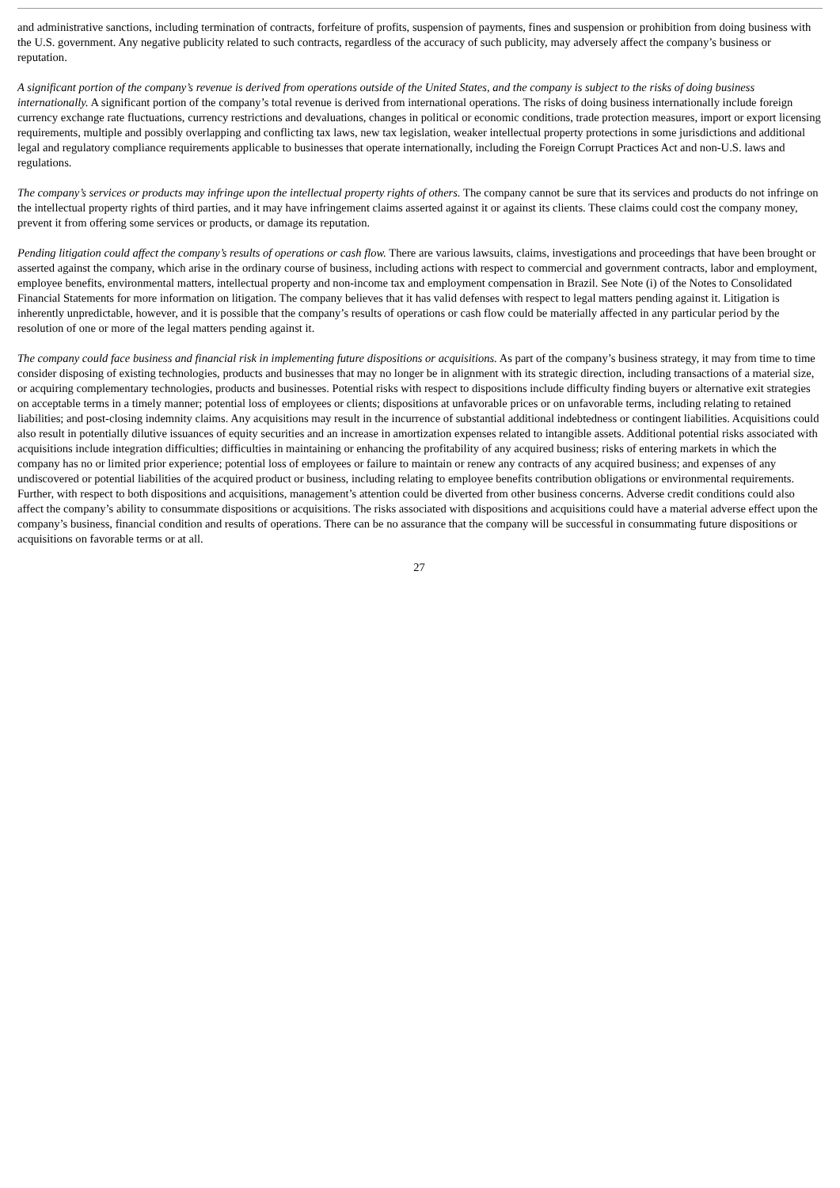and administrative sanctions, including termination of contracts, forfeiture of profits, suspension of payments, fines and suspension or prohibition from doing business with the U.S. government. Any negative publicity related to such contracts, regardless of the accuracy of such publicity, may adversely affect the company’s business or reputation.
A significant portion of the company’s revenue is derived from operations outside of the United States, and the company is subject to the risks of doing business internationally. A significant portion of the company’s total revenue is derived from international operations. The risks of doing business internationally include foreign currency exchange rate fluctuations, currency restrictions and devaluations, changes in political or economic conditions, trade protection measures, import or export licensing requirements, multiple and possibly overlapping and conflicting tax laws, new tax legislation, weaker intellectual property protections in some jurisdictions and additional legal and regulatory compliance requirements applicable to businesses that operate internationally, including the Foreign Corrupt Practices Act and non-U.S. laws and regulations.
The company’s services or products may infringe upon the intellectual property rights of others. The company cannot be sure that its services and products do not infringe on the intellectual property rights of third parties, and it may have infringement claims asserted against it or against its clients. These claims could cost the company money, prevent it from offering some services or products, or damage its reputation.
Pending litigation could affect the company’s results of operations or cash flow. There are various lawsuits, claims, investigations and proceedings that have been brought or asserted against the company, which arise in the ordinary course of business, including actions with respect to commercial and government contracts, labor and employment, employee benefits, environmental matters, intellectual property and non-income tax and employment compensation in Brazil. See Note (i) of the Notes to Consolidated Financial Statements for more information on litigation. The company believes that it has valid defenses with respect to legal matters pending against it. Litigation is inherently unpredictable, however, and it is possible that the company’s results of operations or cash flow could be materially affected in any particular period by the resolution of one or more of the legal matters pending against it.
The company could face business and financial risk in implementing future dispositions or acquisitions. As part of the company’s business strategy, it may from time to time consider disposing of existing technologies, products and businesses that may no longer be in alignment with its strategic direction, including transactions of a material size, or acquiring complementary technologies, products and businesses. Potential risks with respect to dispositions include difficulty finding buyers or alternative exit strategies on acceptable terms in a timely manner; potential loss of employees or clients; dispositions at unfavorable prices or on unfavorable terms, including relating to retained liabilities; and post-closing indemnity claims. Any acquisitions may result in the incurrence of substantial additional indebtedness or contingent liabilities. Acquisitions could also result in potentially dilutive issuances of equity securities and an increase in amortization expenses related to intangible assets. Additional potential risks associated with acquisitions include integration difficulties; difficulties in maintaining or enhancing the profitability of any acquired business; risks of entering markets in which the company has no or limited prior experience; potential loss of employees or failure to maintain or renew any contracts of any acquired business; and expenses of any undiscovered or potential liabilities of the acquired product or business, including relating to employee benefits contribution obligations or environmental requirements. Further, with respect to both dispositions and acquisitions, management’s attention could be diverted from other business concerns. Adverse credit conditions could also affect the company’s ability to consummate dispositions or acquisitions. The risks associated with dispositions and acquisitions could have a material adverse effect upon the company’s business, financial condition and results of operations. There can be no assurance that the company will be successful in consummating future dispositions or acquisitions on favorable terms or at all.
27